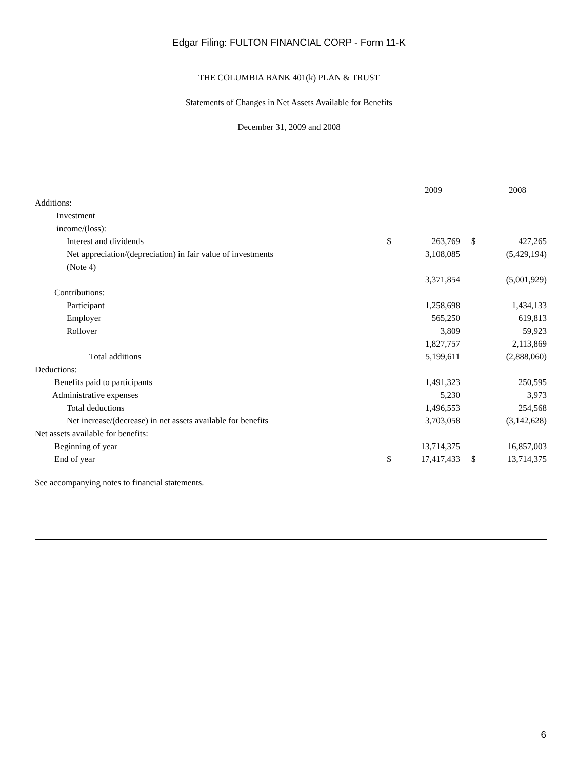Edgar Filing: FULTON FINANCIAL CORP - Form 11-K
THE COLUMBIA BANK 401(k) PLAN & TRUST
Statements of Changes in Net Assets Available for Benefits
December 31, 2009 and 2008
| | | 2009 | | 2008 |
| Additions: | | | | |
| Investment income/(loss): | | | | |
| Interest and dividends | $ | 263,769 | $ | 427,265 |
| Net appreciation/(depreciation) in fair value of investments (Note 4) | | 3,108,085 | | (5,429,194) |
| | | 3,371,854 | | (5,001,929) |
| Contributions: | | | | |
| Participant | | 1,258,698 | | 1,434,133 |
| Employer | | 565,250 | | 619,813 |
| Rollover | | 3,809 | | 59,923 |
| | | 1,827,757 | | 2,113,869 |
| Total additions | | 5,199,611 | | (2,888,060) |
| Deductions: | | | | |
| Benefits paid to participants | | 1,491,323 | | 250,595 |
| Administrative expenses | | 5,230 | | 3,973 |
| Total deductions | | 1,496,553 | | 254,568 |
| Net increase/(decrease) in net assets available for benefits | | 3,703,058 | | (3,142,628) |
| Net assets available for benefits: | | | | |
| Beginning of year | | 13,714,375 | | 16,857,003 |
| End of year | $ | 17,417,433 | $ | 13,714,375 |
See accompanying notes to financial statements.
6